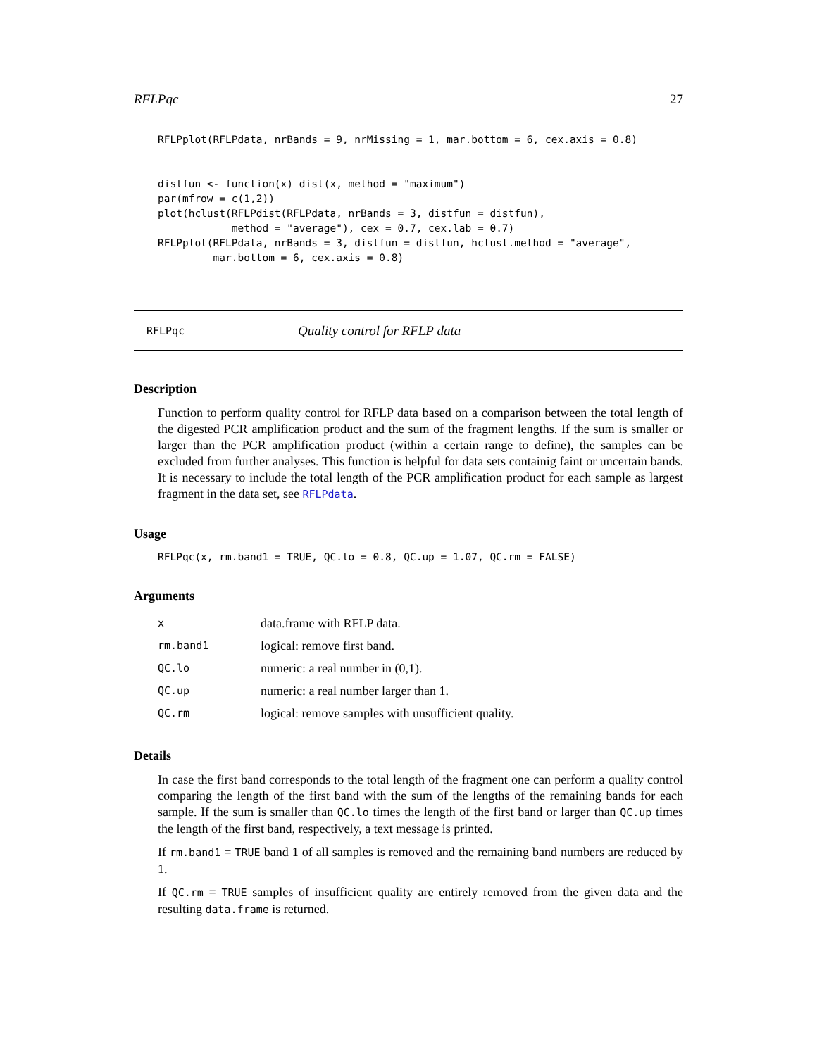RFLPqc 27
RFLPplot(RFLPdata, nrBands = 9, nrMissing = 1, mar.bottom = 6, cex.axis = 0.8)


distfun <- function(x) dist(x, method = "maximum")
par(mfrow = c(1,2))
plot(hclust(RFLPdist(RFLPdata, nrBands = 3, distfun = distfun),
            method = "average"), cex = 0.7, cex.lab = 0.7)
RFLPplot(RFLPdata, nrBands = 3, distfun = distfun, hclust.method = "average",
         mar.bottom = 6, cex.axis = 0.8)
RFLPqc Quality control for RFLP data
Description
Function to perform quality control for RFLP data based on a comparison between the total length of the digested PCR amplification product and the sum of the fragment lengths. If the sum is smaller or larger than the PCR amplification product (within a certain range to define), the samples can be excluded from further analyses. This function is helpful for data sets containig faint or uncertain bands. It is necessary to include the total length of the PCR amplification product for each sample as largest fragment in the data set, see RFLPdata.
Usage
RFLPqc(x, rm.band1 = TRUE, QC.lo = 0.8, QC.up = 1.07, QC.rm = FALSE)
Arguments
| x | data.frame with RFLP data. |
| rm.band1 | logical: remove first band. |
| QC.lo | numeric: a real number in (0,1). |
| QC.up | numeric: a real number larger than 1. |
| QC.rm | logical: remove samples with unsufficient quality. |
Details
In case the first band corresponds to the total length of the fragment one can perform a quality control comparing the length of the first band with the sum of the lengths of the remaining bands for each sample. If the sum is smaller than QC.lo times the length of the first band or larger than QC.up times the length of the first band, respectively, a text message is printed.
If rm.band1 = TRUE band 1 of all samples is removed and the remaining band numbers are reduced by 1.
If QC.rm = TRUE samples of insufficient quality are entirely removed from the given data and the resulting data.frame is returned.